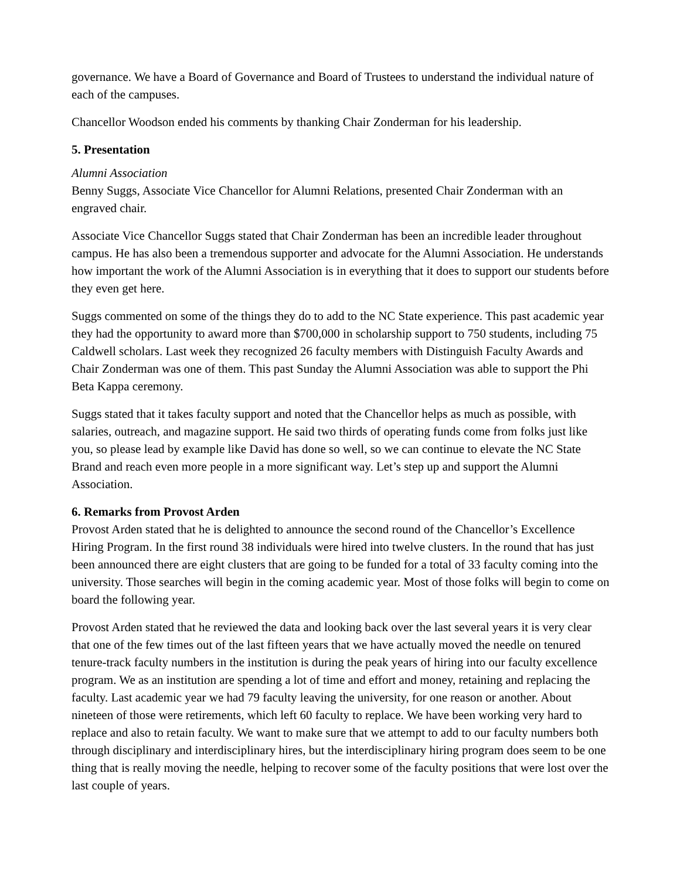governance. We have a Board of Governance and Board of Trustees to understand the individual nature of each of the campuses.
Chancellor Woodson ended his comments by thanking Chair Zonderman for his leadership.
5. Presentation
Alumni Association
Benny Suggs, Associate Vice Chancellor for Alumni Relations, presented Chair Zonderman with an engraved chair.
Associate Vice Chancellor Suggs stated that Chair Zonderman has been an incredible leader throughout campus. He has also been a tremendous supporter and advocate for the Alumni Association. He understands how important the work of the Alumni Association is in everything that it does to support our students before they even get here.
Suggs commented on some of the things they do to add to the NC State experience. This past academic year they had the opportunity to award more than $700,000 in scholarship support to 750 students, including 75 Caldwell scholars. Last week they recognized 26 faculty members with Distinguish Faculty Awards and Chair Zonderman was one of them. This past Sunday the Alumni Association was able to support the Phi Beta Kappa ceremony.
Suggs stated that it takes faculty support and noted that the Chancellor helps as much as possible, with salaries, outreach, and magazine support. He said two thirds of operating funds come from folks just like you, so please lead by example like David has done so well, so we can continue to elevate the NC State Brand and reach even more people in a more significant way. Let’s step up and support the Alumni Association.
6. Remarks from Provost Arden
Provost Arden stated that he is delighted to announce the second round of the Chancellor’s Excellence Hiring Program. In the first round 38 individuals were hired into twelve clusters. In the round that has just been announced there are eight clusters that are going to be funded for a total of 33 faculty coming into the university. Those searches will begin in the coming academic year. Most of those folks will begin to come on board the following year.
Provost Arden stated that he reviewed the data and looking back over the last several years it is very clear that one of the few times out of the last fifteen years that we have actually moved the needle on tenured tenure-track faculty numbers in the institution is during the peak years of hiring into our faculty excellence program. We as an institution are spending a lot of time and effort and money, retaining and replacing the faculty. Last academic year we had 79 faculty leaving the university, for one reason or another. About nineteen of those were retirements, which left 60 faculty to replace. We have been working very hard to replace and also to retain faculty. We want to make sure that we attempt to add to our faculty numbers both through disciplinary and interdisciplinary hires, but the interdisciplinary hiring program does seem to be one thing that is really moving the needle, helping to recover some of the faculty positions that were lost over the last couple of years.